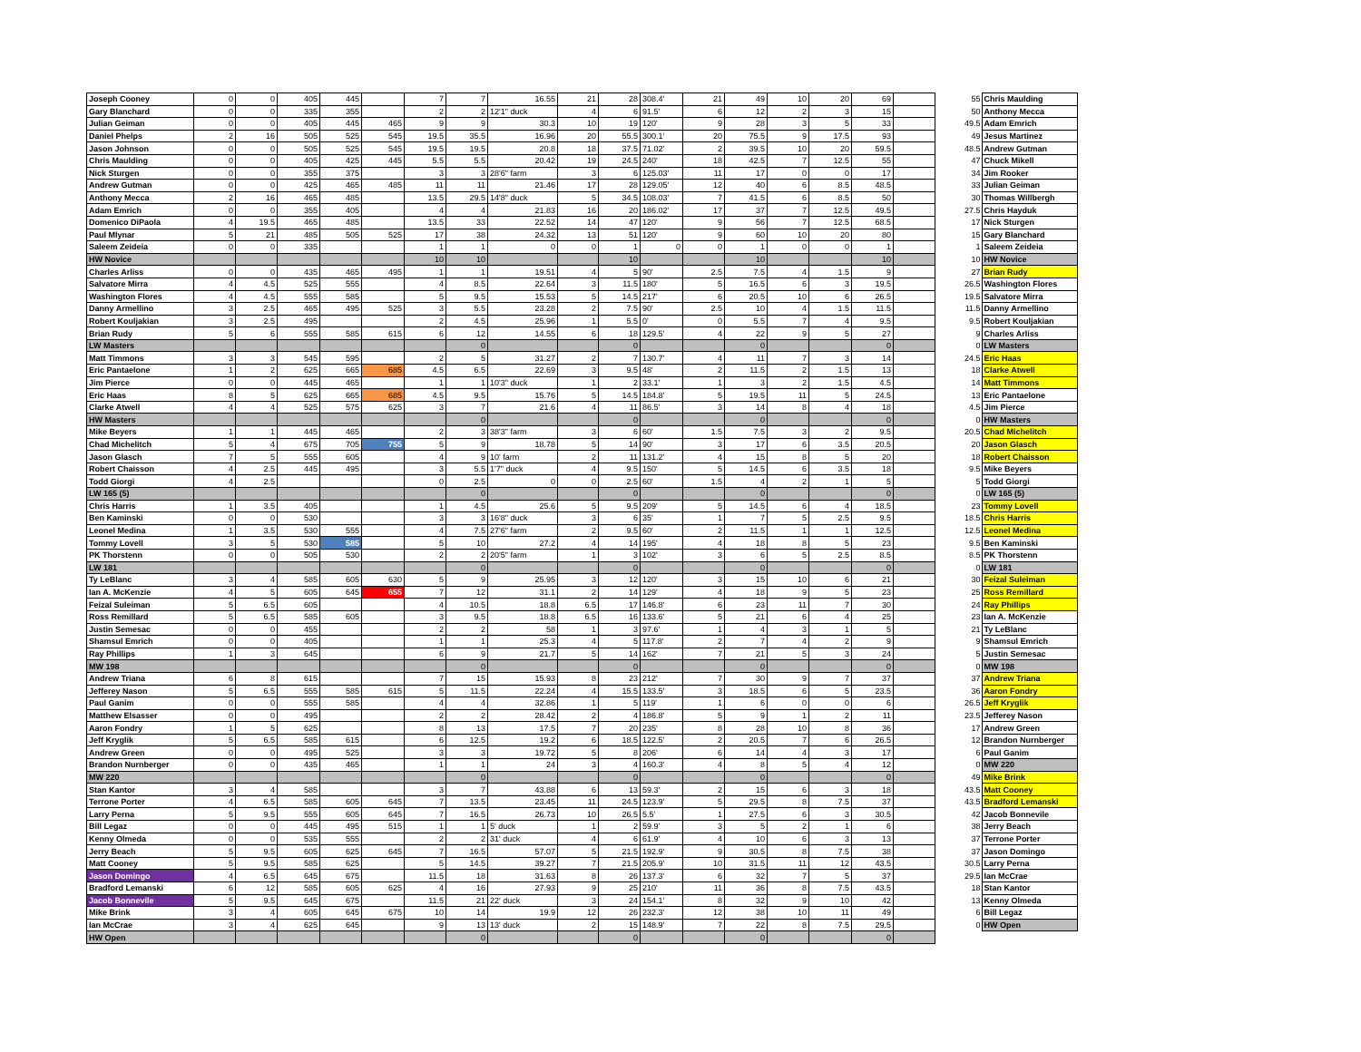| Joseph Cooney | 0 | 0 | 405 | 445 | | 7 | 7 | 16.55 | 21 | 28 | 308.4' | 21 | 49 | 10 | 20 | 69 | |
| Gary Blanchard | 0 | 0 | 335 | 355 | | 2 | 2 | 12'1" duck | 4 | 6 | 91.5' | 6 | 12 | 2 | 3 | 15 | |
| Julian Geiman | 0 | 0 | 405 | 445 | 465 | 9 | 9 | 30.3 | 10 | 19 | 120' | 9 | 28 | 3 | 5 | 33 | |
| Daniel Phelps | 2 | 16 | 505 | 525 | 545 | 19.5 | 35.5 | 16.96 | 20 | 55.5 | 300.1' | 20 | 75.5 | 9 | 17.5 | 93 | |
| Jason Johnson | 0 | 0 | 505 | 525 | 545 | 19.5 | 19.5 | 20.8 | 18 | 37.5 | 71.02' | 2 | 39.5 | 10 | 20 | 59.5 | |
| Chris Maulding | 0 | 0 | 405 | 425 | 445 | 5.5 | 5.5 | 20.42 | 19 | 24.5 | 240' | 18 | 42.5 | 7 | 12.5 | 55 | |
| Nick Sturgen | 0 | 0 | 355 | 375 | | 3 | 3 | 28'6" farm | 3 | 6 | 125.03' | 11 | 17 | 0 | 0 | 17 | |
| Andrew Gutman | 0 | 0 | 425 | 465 | 485 | 11 | 11 | 21.46 | 17 | 28 | 129.05' | 12 | 40 | 6 | 8.5 | 48.5 | |
| Anthony Mecca | 2 | 16 | 465 | 485 | | 13.5 | 29.5 | 14'8" duck | 5 | 34.5 | 108.03' | 7 | 41.5 | 6 | 8.5 | 50 | |
| Adam Emrich | 0 | 0 | 355 | 405 | | 4 | 4 | 21.83 | 16 | 20 | 186.02' | 17 | 37 | 7 | 12.5 | 49.5 | |
| Domenico DiPaola | 4 | 19.5 | 465 | 485 | | 13.5 | 33 | 22.52 | 14 | 47 | 120' | 9 | 56 | 7 | 12.5 | 68.5 | |
| Paul Mlynar | 5 | 21 | 485 | 505 | 525 | 17 | 38 | 24.32 | 13 | 51 | 120' | 9 | 60 | 10 | 20 | 80 | |
| Saleem Zeideia | 0 | 0 | 335 | | | 1 | 1 | 0 | 0 | 1 | 0 | 0 | 1 | 0 | 0 | 1 | |
| HW Novice | | | | | | 10 | 10 | | | 10 | | | 10 | | | 10 | |
| Charles Arliss | 0 | 0 | 435 | 465 | 495 | 1 | 1 | 19.51 | 4 | 5 | 90' | 2.5 | 7.5 | 4 | 1.5 | 9 | |
| Salvatore Mirra | 4 | 4.5 | 525 | 555 | | 4 | 8.5 | 22.64 | 3 | 11.5 | 180' | 5 | 16.5 | 6 | 3 | 19.5 | |
| Washington Flores | 4 | 4.5 | 555 | 585 | | 5 | 9.5 | 15.53 | 5 | 14.5 | 217' | 6 | 20.5 | 10 | 6 | 26.5 | |
| Danny Armellino | 3 | 2.5 | 465 | 495 | 525 | 3 | 5.5 | 23.28 | 2 | 7.5 | 90' | 2.5 | 10 | 4 | 1.5 | 11.5 | |
| Robert Kouljakian | 3 | 2.5 | 495 | | | 2 | 4.5 | 25.96 | 1 | 5.5 | 0' | 0 | 5.5 | 7 | 4 | 9.5 | |
| Brian Rudy | 5 | 6 | 555 | 585 | 615 | 6 | 12 | 14.55 | 6 | 18 | 129.5' | 4 | 22 | 9 | 5 | 27 | |
| LW Masters | | | | | | | 0 | | | 0 | | | 0 | | | 0 | |
| Matt Timmons | 3 | 3 | 545 | 595 | | 2 | 5 | 31.27 | 2 | 7 | 130.7' | 4 | 11 | 7 | 3 | 14 | |
| Eric Pantaelone | 1 | 2 | 625 | 665 | 685 | 4.5 | 6.5 | 22.69 | 3 | 9.5 | 48' | 2 | 11.5 | 2 | 1.5 | 13 | |
| Jim Pierce | 0 | 0 | 445 | 465 | | 1 | 1 | 10'3" duck | 1 | 2 | 33.1' | 1 | 3 | 2 | 1.5 | 4.5 | |
| Eric Haas | 8 | 5 | 625 | 665 | 685 | 4.5 | 9.5 | 15.76 | 5 | 14.5 | 184.8' | 5 | 19.5 | 11 | 5 | 24.5 | |
| Clarke Atwell | 4 | 4 | 525 | 575 | 625 | 3 | 7 | 21.6 | 4 | 11 | 86.5' | 3 | 14 | 8 | 4 | 18 | |
| HW Masters | | | | | | | 0 | | | 0 | | | 0 | | | 0 | |
| Mike Beyers | 1 | 1 | 445 | 465 | | 2 | 3 | 38'3" farm | 3 | 6 | 60' | 1.5 | 7.5 | 3 | 2 | 9.5 | |
| Chad Michelitch | 5 | 4 | 675 | 705 | 755 | 5 | 9 | 18.78 | 5 | 14 | 90' | 3 | 17 | 6 | 3.5 | 20.5 | |
| Jason Glasch | 7 | 5 | 555 | 605 | | 4 | 9 | 10' farm | 2 | 11 | 131.2' | 4 | 15 | 8 | 5 | 20 | |
| Robert Chaisson | 4 | 2.5 | 445 | 495 | | 3 | 5.5 | 1'7" duck | 4 | 9.5 | 150' | 5 | 14.5 | 6 | 3.5 | 18 | |
| Todd Giorgi | 4 | 2.5 | | | | 0 | 2.5 | 0 | 0 | 2.5 | 60' | 1.5 | 4 | 2 | 1 | 5 | |
| LW 165 (5) | | | | | | | 0 | | | 0 | | | 0 | | | 0 | |
| Chris Harris | 1 | 3.5 | 405 | | | 1 | 4.5 | 25.6 | 5 | 9.5 | 209' | 5 | 14.5 | 6 | 4 | 18.5 | |
| Ben Kaminski | 0 | 0 | 530 | | | 3 | 3 | 16'8" duck | 3 | 6 | 35' | 1 | 7 | 5 | 2.5 | 9.5 | |
| Leonel Medina | 1 | 3.5 | 530 | 555 | | 4 | 7.5 | 27'6" farm | 2 | 9.5 | 60' | 2 | 11.5 | 1 | 1 | 12.5 | |
| Tommy Lovell | 3 | 5 | 530 | 585 | | 5 | 10 | 27.2 | 4 | 14 | 195' | 4 | 18 | 8 | 5 | 23 | |
| PK Thorstenn | 0 | 0 | 505 | 530 | | 2 | 2 | 20'5" farm | 1 | 3 | 102' | 3 | 6 | 5 | 2.5 | 8.5 | |
| LW 181 | | | | | | | 0 | | | 0 | | | 0 | | | 0 | |
| Ty LeBlanc | 3 | 4 | 585 | 605 | 630 | 5 | 9 | 25.95 | 3 | 12 | 120' | 3 | 15 | 10 | 6 | 21 | |
| Ian A. McKenzie | 4 | 5 | 605 | 645 | 655 | 7 | 12 | 31.1 | 2 | 14 | 129' | 4 | 18 | 9 | 5 | 23 | |
| Feizal Suleiman | 5 | 6.5 | 605 | | | 4 | 10.5 | 18.8 | 6.5 | 17 | 146.8' | 6 | 23 | 11 | 7 | 30 | |
| Ross Remillard | 5 | 6.5 | 585 | 605 | | 3 | 9.5 | 18.8 | 6.5 | 16 | 133.6' | 5 | 21 | 6 | 4 | 25 | |
| Justin Semesac | 0 | 0 | 455 | | | 2 | 2 | 58 | 1 | 3 | 97.6' | 1 | 4 | 3 | 1 | 5 | |
| Shamsul Emrich | 0 | 0 | 405 | | | 1 | 1 | 25.3 | 4 | 5 | 117.8' | 2 | 7 | 4 | 2 | 9 | |
| Ray Phillips | 1 | 3 | 645 | | | 6 | 9 | 21.7 | 5 | 14 | 162' | 7 | 21 | 5 | 3 | 24 | |
| MW 198 | | | | | | | 0 | | | 0 | | | 0 | | | 0 | |
| Andrew Triana | 6 | 8 | 615 | | | 7 | 15 | 15.93 | 8 | 23 | 212' | 7 | 30 | 9 | 7 | 37 | |
| Jefferey Nason | 5 | 6.5 | 555 | 585 | 615 | 5 | 11.5 | 22.24 | 4 | 15.5 | 133.5' | 3 | 18.5 | 6 | 5 | 23.5 | |
| Paul Ganim | 0 | 0 | 555 | 585 | | 4 | 4 | 32.86 | 1 | 5 | 119' | 1 | 6 | 0 | 0 | 6 | |
| Matthew Elsasser | 0 | 0 | 495 | | | 2 | 2 | 28.42 | 2 | 4 | 186.8' | 5 | 9 | 1 | 2 | 11 | |
| Aaron Fondry | 1 | 5 | 625 | | | 8 | 13 | 17.5 | 7 | 20 | 235' | 8 | 28 | 10 | 8 | 36 | |
| Jeff Kryglik | 5 | 6.5 | 585 | 615 | | 6 | 12.5 | 19.2 | 6 | 18.5 | 122.5' | 2 | 20.5 | 7 | 6 | 26.5 | |
| Andrew Green | 0 | 0 | 495 | 525 | | 3 | 3 | 19.72 | 5 | 8 | 206' | 6 | 14 | 4 | 3 | 17 | |
| Brandon Nurnberger | 0 | 0 | 435 | 465 | | 1 | 1 | 24 | 3 | 4 | 160.3' | 4 | 8 | 5 | 4 | 12 | |
| MW 220 | | | | | | | 0 | | | 0 | | | 0 | | | 0 | |
| Stan Kantor | 3 | 4 | 585 | | | 3 | 7 | 43.88 | 6 | 13 | 59.3' | 2 | 15 | 6 | 3 | 18 | |
| Terrone Porter | 4 | 6.5 | 585 | 605 | 645 | 7 | 13.5 | 23.45 | 11 | 24.5 | 123.9' | 5 | 29.5 | 8 | 7.5 | 37 | |
| Larry Perna | 5 | 9.5 | 555 | 605 | 645 | 7 | 16.5 | 26.73 | 10 | 26.5 | 5.5' | 1 | 27.5 | 6 | 3 | 30.5 | |
| Bill Legaz | 0 | 0 | 445 | 495 | 515 | 1 | 1 | 5' duck | 1 | 2 | 59.9' | 3 | 5 | 2 | 1 | 6 | |
| Kenny Olmeda | 0 | 0 | 535 | 555 | | 2 | 2 | 31' duck | 4 | 6 | 61.9' | 4 | 10 | 6 | 3 | 13 | |
| Jerry Beach | 5 | 9.5 | 605 | 625 | 645 | 7 | 16.5 | 57.07 | 5 | 21.5 | 192.9' | 9 | 30.5 | 8 | 7.5 | 38 | |
| Matt Cooney | 5 | 9.5 | 585 | 625 | | 5 | 14.5 | 39.27 | 7 | 21.5 | 205.9' | 10 | 31.5 | 11 | 12 | 43.5 | |
| Jason Domingo | 4 | 6.5 | 645 | 675 | | 11.5 | 18 | 31.63 | 8 | 26 | 137.3' | 6 | 32 | 7 | 5 | 37 | |
| Bradford Lemanski | 6 | 12 | 585 | 605 | 625 | 4 | 16 | 27.93 | 9 | 25 | 210' | 11 | 36 | 8 | 7.5 | 43.5 | |
| Jacob Bonnevile | 5 | 9.5 | 645 | 675 | | 11.5 | 21 | 22' duck | 3 | 24 | 154.1' | 8 | 32 | 9 | 10 | 42 | |
| Mike Brink | 3 | 4 | 605 | 645 | 675 | 10 | 14 | 19.9 | 12 | 26 | 232.3' | 12 | 38 | 10 | 11 | 49 | |
| Ian McCrae | 3 | 4 | 625 | 645 | | 9 | 13 | 13' duck | 2 | 15 | 148.9' | 7 | 22 | 8 | 7.5 | 29.5 | |
| HW Open | | | | | | | 0 | | | 0 | | | 0 | | | 0 | |
| 55 | Chris Maulding |
| 50 | Anthony Mecca |
| 49.5 | Adam Emrich |
| 49 | Jesus Martinez |
| 48.5 | Andrew Gutman |
| 47 | Chuck Mikell |
| 34 | Jim Rooker |
| 33 | Julian Geiman |
| 30 | Thomas Willbergh |
| 27.5 | Chris Hayduk |
| 17 | Nick Sturgen |
| 15 | Gary Blanchard |
| 1 | Saleem Zeideia |
| 10 | HW Novice |
| 27 | Brian Rudy |
| 26.5 | Washington Flores |
| 19.5 | Salvatore Mirra |
| 11.5 | Danny Armellino |
| 9.5 | Robert Kouljakian |
| 9 | Charles Arliss |
| 0 | LW Masters |
| 24.5 | Eric Haas |
| 18 | Clarke Atwell |
| 14 | Matt Timmons |
| 13 | Eric Pantaelone |
| 4.5 | Jim Pierce |
| 0 | HW Masters |
| 20.5 | Chad Michelitch |
| 20 | Jason Glasch |
| 18 | Robert Chaisson |
| 9.5 | Mike Beyers |
| 5 | Todd Giorgi |
| 0 | LW 165 (5) |
| 23 | Tommy Lovell |
| 18.5 | Chris Harris |
| 12.5 | Leonel Medina |
| 9.5 | Ben Kaminski |
| 8.5 | PK Thorstenn |
| 0 | LW 181 |
| 30 | Feizal Suleiman |
| 25 | Ross Remillard |
| 24 | Ray Phillips |
| 23 | Ian A. McKenzie |
| 21 | Ty LeBlanc |
| 9 | Shamsul Emrich |
| 5 | Justin Semesac |
| 0 | MW 198 |
| 37 | Andrew Triana |
| 36 | Aaron Fondry |
| 26.5 | Jeff Kryglik |
| 23.5 | Jefferey Nason |
| 17 | Andrew Green |
| 12 | Brandon Nurnberger |
| 6 | Paul Ganim |
| 0 | MW 220 |
| 49 | Mike Brink |
| 43.5 | Matt Cooney |
| 43.5 | Bradford Lemanski |
| 42 | Jacob Bonnevile |
| 38 | Jerry Beach |
| 37 | Terrone Porter |
| 37 | Jason Domingo |
| 30.5 | Larry Perna |
| 29.5 | Ian McCrae |
| 18 | Stan Kantor |
| 13 | Kenny Olmeda |
| 6 | Bill Legaz |
| 0 | HW Open |